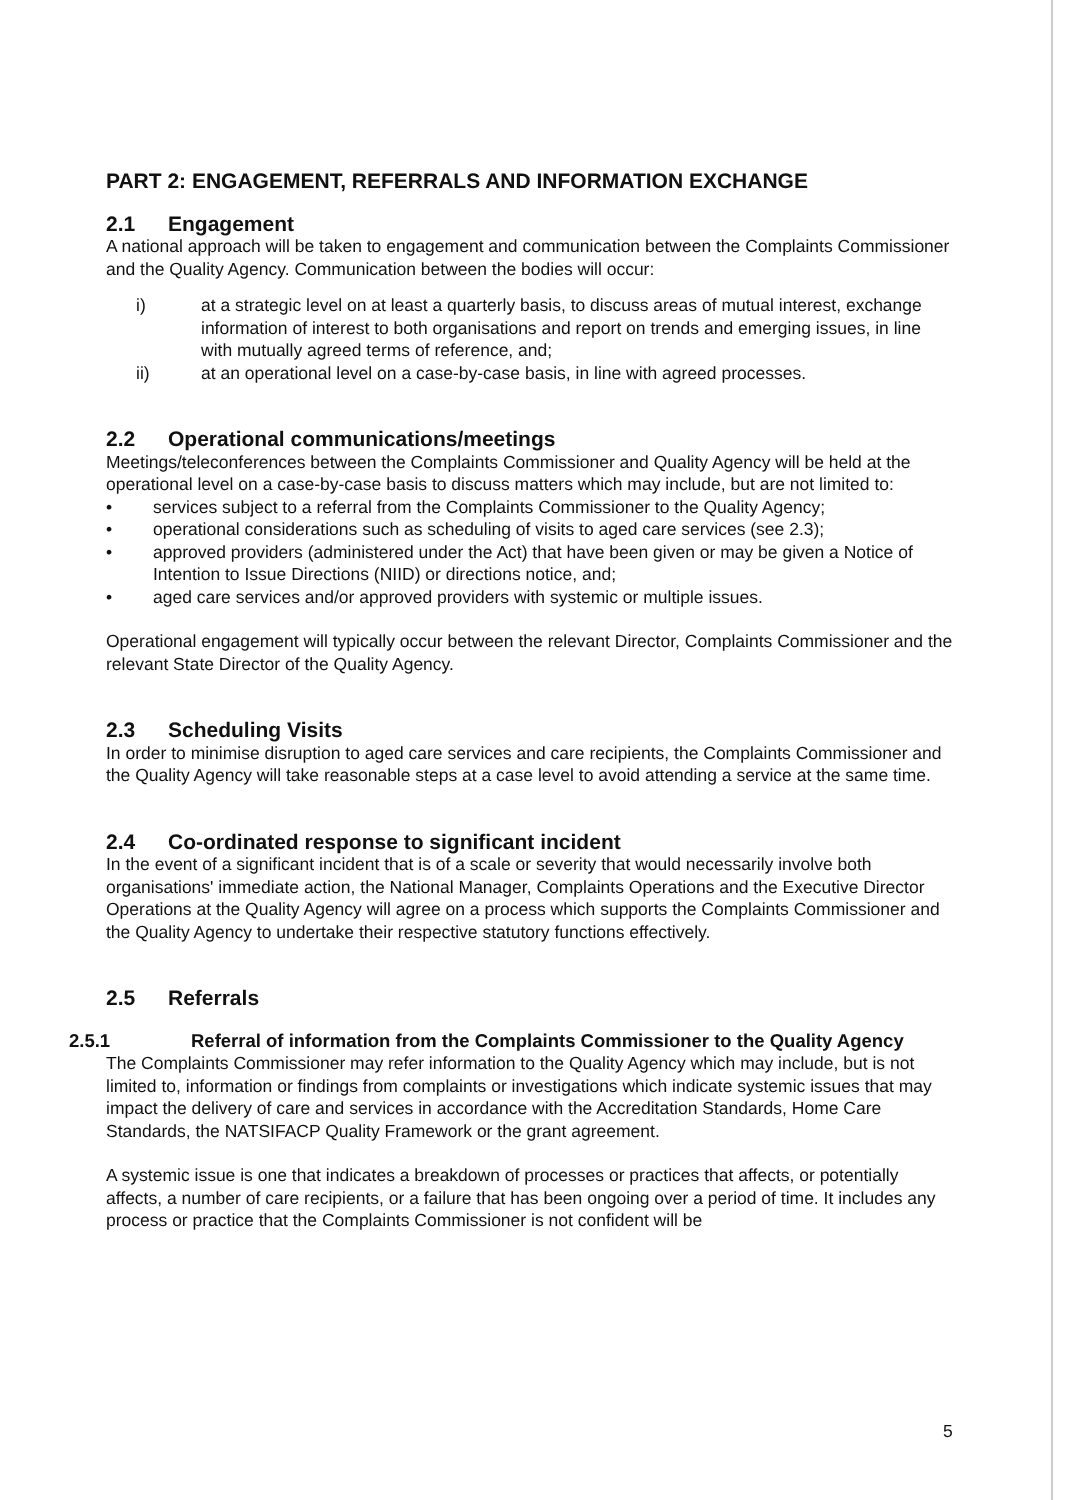PART 2: ENGAGEMENT, REFERRALS AND INFORMATION EXCHANGE
2.1 Engagement
A national approach will be taken to engagement and communication between the Complaints Commissioner and the Quality Agency. Communication between the bodies will occur:
i) at a strategic level on at least a quarterly basis, to discuss areas of mutual interest, exchange information of interest to both organisations and report on trends and emerging issues, in line with mutually agreed terms of reference, and;
ii) at an operational level on a case-by-case basis, in line with agreed processes.
2.2 Operational communications/meetings
Meetings/teleconferences between the Complaints Commissioner and Quality Agency will be held at the operational level on a case-by-case basis to discuss matters which may include, but are not limited to:
• services subject to a referral from the Complaints Commissioner to the Quality Agency;
• operational considerations such as scheduling of visits to aged care services (see 2.3);
• approved providers (administered under the Act) that have been given or may be given a Notice of Intention to Issue Directions (NIID) or directions notice, and;
• aged care services and/or approved providers with systemic or multiple issues.
Operational engagement will typically occur between the relevant Director, Complaints Commissioner and the relevant State Director of the Quality Agency.
2.3 Scheduling Visits
In order to minimise disruption to aged care services and care recipients, the Complaints Commissioner and the Quality Agency will take reasonable steps at a case level to avoid attending a service at the same time.
2.4 Co-ordinated response to significant incident
In the event of a significant incident that is of a scale or severity that would necessarily involve both organisations' immediate action, the National Manager, Complaints Operations and the Executive Director Operations at the Quality Agency will agree on a process which supports the Complaints Commissioner and the Quality Agency to undertake their respective statutory functions effectively.
2.5 Referrals
2.5.1 Referral of information from the Complaints Commissioner to the Quality Agency
The Complaints Commissioner may refer information to the Quality Agency which may include, but is not limited to, information or findings from complaints or investigations which indicate systemic issues that may impact the delivery of care and services in accordance with the Accreditation Standards, Home Care Standards, the NATSIFACP Quality Framework or the grant agreement.
A systemic issue is one that indicates a breakdown of processes or practices that affects, or potentially affects, a number of care recipients, or a failure that has been ongoing over a period of time. It includes any process or practice that the Complaints Commissioner is not confident will be
5